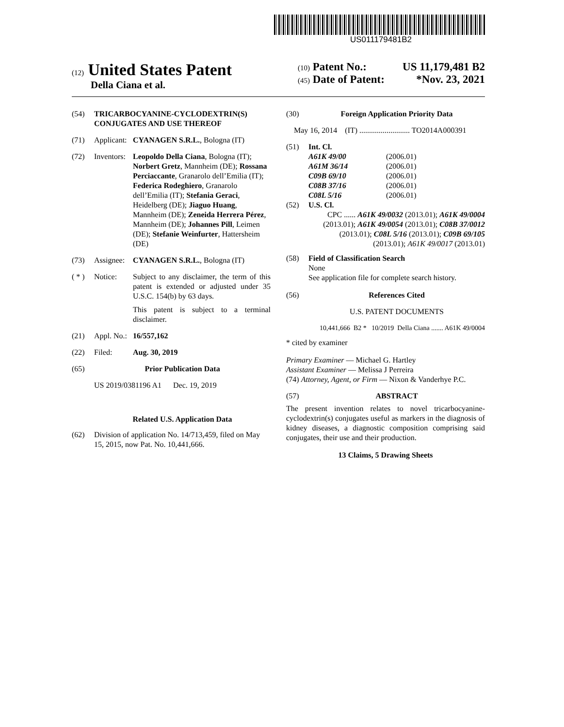US011179481B2
(12) United States Patent
Della Ciana et al.
(10) Patent No.: US 11,179,481 B2
(45) Date of Patent: *Nov. 23, 2021
(54) TRICARBOCYANINE-CYCLODEXTRIN(S) CONJUGATES AND USE THEREOF
(71) Applicant: CYANAGEN S.R.L., Bologna (IT)
(72) Inventors: Leopoldo Della Ciana, Bologna (IT); Norbert Gretz, Mannheim (DE); Rossana Perciaccante, Granarolo dell’Emilia (IT); Federica Rodeghiero, Granarolo dell’Emilia (IT); Stefania Geraci, Heidelberg (DE); Jiaguo Huang, Mannheim (DE); Zeneida Herrera Pérez, Mannheim (DE); Johannes Pill, Leimen (DE); Stefanie Weinfurter, Hattersheim (DE)
(73) Assignee: CYANAGEN S.R.L., Bologna (IT)
( * ) Notice: Subject to any disclaimer, the term of this patent is extended or adjusted under 35 U.S.C. 154(b) by 63 days.
This patent is subject to a terminal disclaimer.
(21) Appl. No.: 16/557,162
(22) Filed: Aug. 30, 2019
(65) Prior Publication Data
US 2019/0381196 A1 Dec. 19, 2019
Related U.S. Application Data
(62) Division of application No. 14/713,459, filed on May 15, 2015, now Pat. No. 10,441,666.
(30) Foreign Application Priority Data
May 16, 2014 (IT) .......................... TO2014A000391
(51) Int. Cl.
A61K 49/00 (2006.01)
A61M 36/14 (2006.01)
C09B 69/10 (2006.01)
C08B 37/16 (2006.01)
C08L 5/16 (2006.01)
(52) U.S. Cl.
CPC ...... A61K 49/0032 (2013.01); A61K 49/0004 (2013.01); A61K 49/0054 (2013.01); C08B 37/0012 (2013.01); C08L 5/16 (2013.01); C09B 69/105 (2013.01); A61K 49/0017 (2013.01)
(58) Field of Classification Search
None
See application file for complete search history.
(56) References Cited
U.S. PATENT DOCUMENTS
10,441,666 B2 * 10/2019 Della Ciana ....... A61K 49/0004
* cited by examiner
Primary Examiner — Michael G. Hartley
Assistant Examiner — Melissa J Perreira
(74) Attorney, Agent, or Firm — Nixon & Vanderhye P.C.
(57) ABSTRACT
The present invention relates to novel tricarbocyanine-cyclodextrin(s) conjugates useful as markers in the diagnosis of kidney diseases, a diagnostic composition comprising said conjugates, their use and their production.
13 Claims, 5 Drawing Sheets